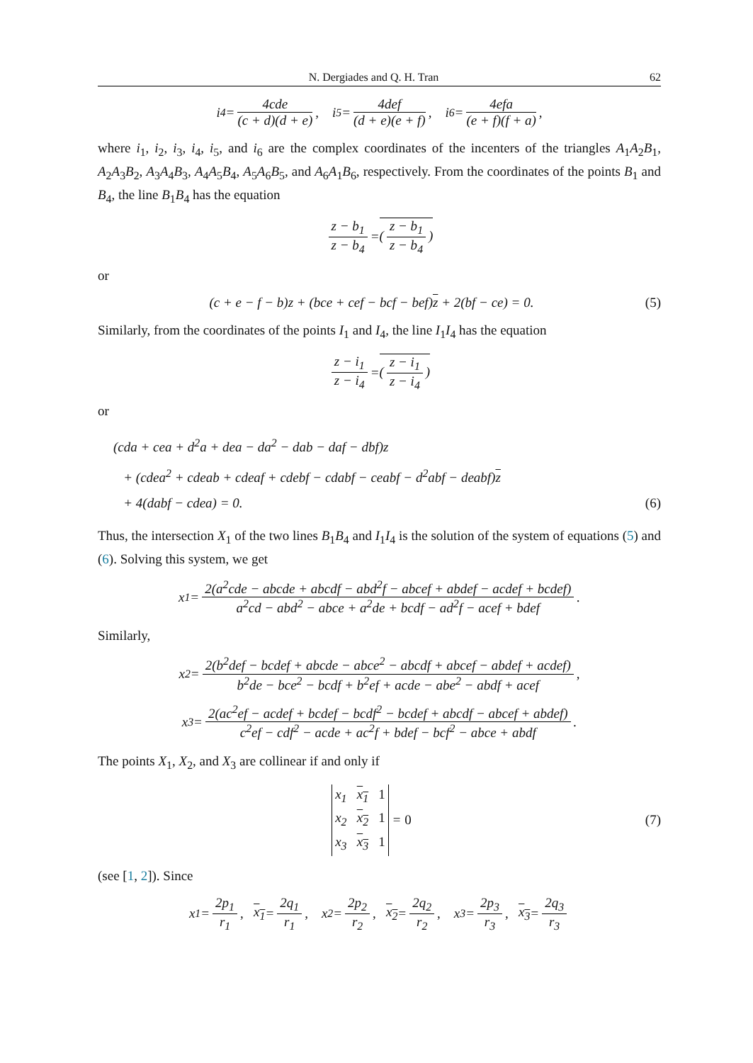N. Dergiades and Q. H. Tran 62
i<sub>4</sub> = 4cde (c + d)(d + e), i<sub>5</sub> = 4def (d + e)(e + f), i<sub>6</sub> = 4efa (e + f)(f + a),
where i<sub>1</sub>, i<sub>2</sub>, i<sub>3</sub>, i<sub>4</sub>, i<sub>5</sub>, and i<sub>6</sub> are the complex coordinates of the incenters of the triangles A<sub>1</sub>A<sub>2</sub>B<sub>1</sub>, A<sub>2</sub>A<sub>3</sub>B<sub>2</sub>, A<sub>3</sub>A<sub>4</sub>B<sub>3</sub>, A<sub>4</sub>A<sub>5</sub>B<sub>4</sub>, A<sub>5</sub>A<sub>6</sub>B<sub>5</sub>, and A<sub>6</sub>A<sub>1</sub>B<sub>6</sub>, respectively. From the coordinates of the points B<sub>1</sub> and B<sub>4</sub>, the line B<sub>1</sub>B<sub>4</sub> has the equation
z − b<sub>1</sub> z − b<sub>4</sub> = (z − b<sub>1</sub> z − b<sub>4</sub>)
or
(c + e − f − b)z + (bce + cef − bcf − bef)z + 2(bf − ce) = 0. (5)
Similarly, from the coordinates of the points I<sub>1</sub> and I<sub>4</sub>, the line I<sub>1</sub>I<sub>4</sub> has the equation
z − i<sub>1</sub> z − i<sub>4</sub> = (z − i<sub>1</sub> z − i<sub>4</sub>)
or
(cda + cea + d<sup>2</sup>a + dea − da<sup>2</sup> − dab − daf − dbf)z
+ (cdea<sup>2</sup> + cdeab + cdeaf + cdebf − cdabf − ceabf − d<sup>2</sup>abf − deabf)z
+ 4(dabf − cdea) = 0. (6)
Thus, the intersection X<sub>1</sub> of the two lines B<sub>1</sub>B<sub>4</sub> and I<sub>1</sub>I<sub>4</sub> is the solution of the system of equations (5) and (6). Solving this system, we get
x<sub>1</sub> = 2(a<sup>2</sup>cde − abcde + abcdf − abd<sup>2</sup>f − abcef + abdef − acdef + bcdef) a<sup>2</sup>cd − abd<sup>2</sup> − abce + a<sup>2</sup>de + bcdf − ad<sup>2</sup>f − acef + bdef.
Similarly,
x<sub>2</sub> = 2(b<sup>2</sup>def − bcdef + abcde − abce<sup>2</sup> − abcdf + abcef − abdef + acdef) b<sup>2</sup>de − bce<sup>2</sup> − bcdf + b<sup>2</sup>ef + acde − abe<sup>2</sup> − abdf + acef,
x<sub>3</sub> = 2(ac<sup>2</sup>ef − acdef + bcdef − bcdf<sup>2</sup> − bcdef + abcdf − abcef + abdef) c<sup>2</sup>ef − cdf<sup>2</sup> − acde + ac<sup>2</sup>f + bdef − bcf<sup>2</sup> − abce + abdf.
The points X<sub>1</sub>, X<sub>2</sub>, and X<sub>3</sub> are collinear if and only if
x<sub>1</sub> x<sub>1</sub> 1
x<sub>2</sub> x<sub>2</sub> 1
x<sub>3</sub> x<sub>3</sub> 1 = 0 (7)
(see [1, 2]). Since
x<sub>1</sub> = 2p<sub>1</sub> r<sub>1</sub>, x<sub>1</sub> = 2q<sub>1</sub> r<sub>1</sub>, x<sub>2</sub> = 2p<sub>2</sub> r<sub>2</sub>, x<sub>2</sub> = 2q<sub>2</sub> r<sub>2</sub>, x<sub>3</sub> = 2p<sub>3</sub> r<sub>3</sub>, x<sub>3</sub> = 2q<sub>3</sub> r<sub>3</sub>